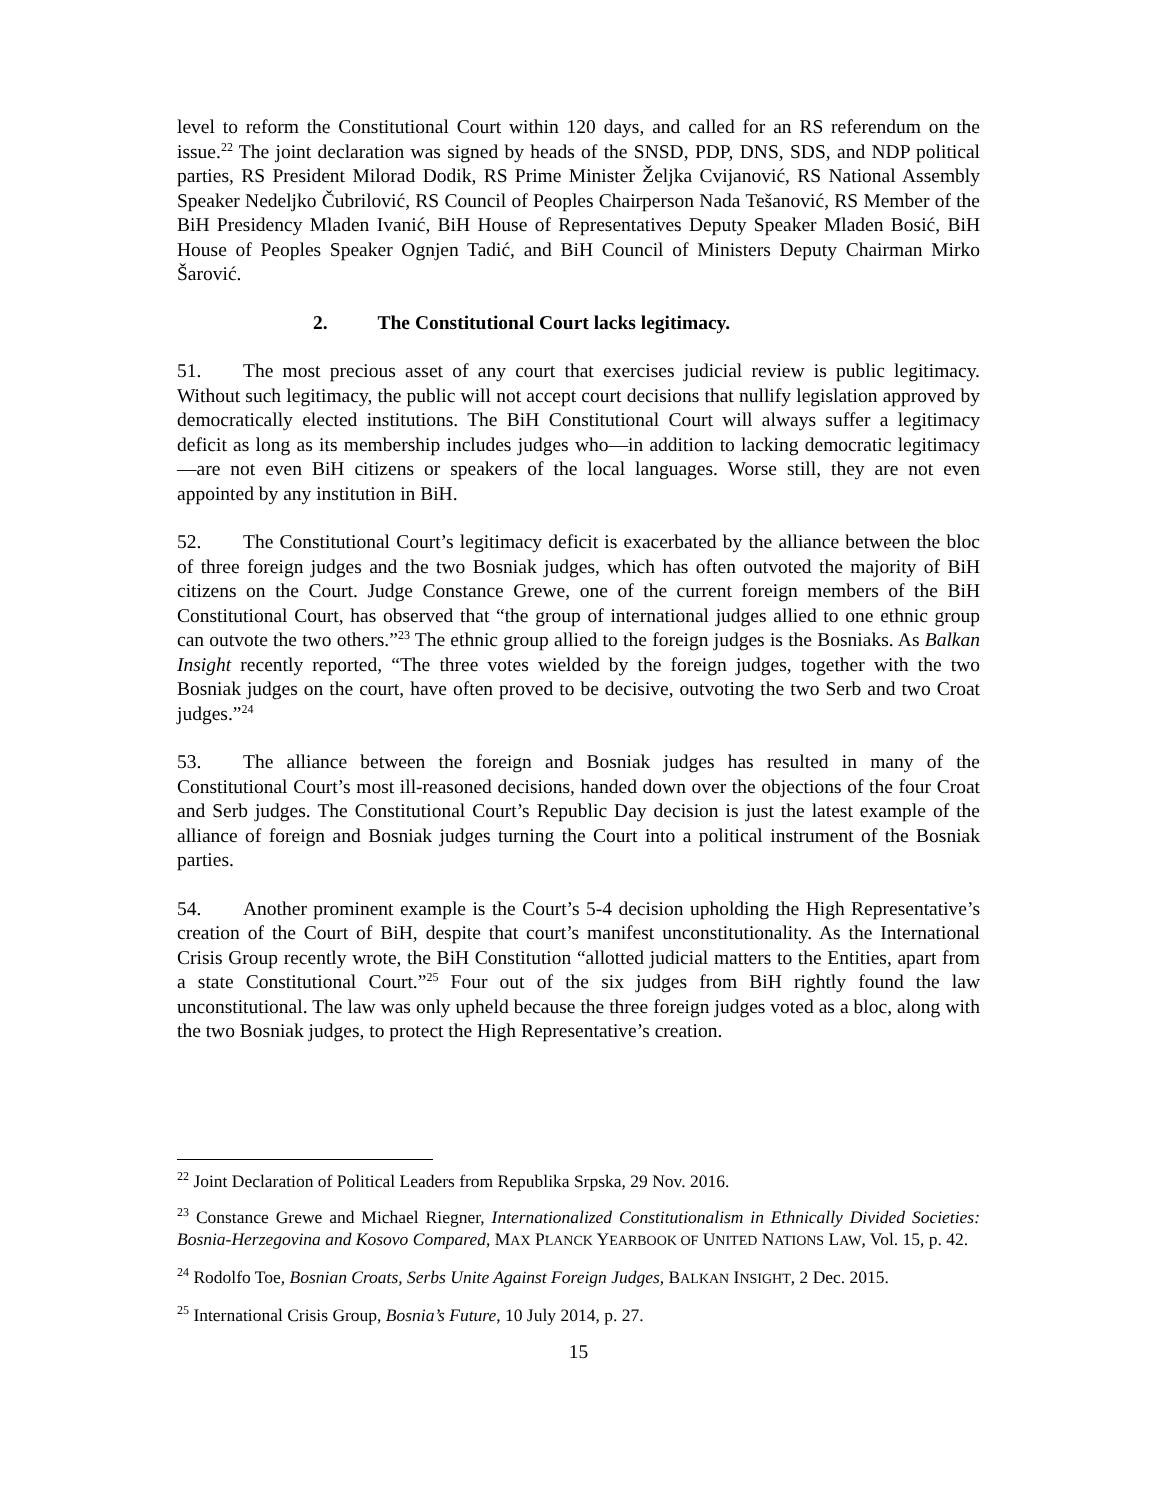level to reform the Constitutional Court within 120 days, and called for an RS referendum on the issue.<sup>22</sup> The joint declaration was signed by heads of the SNSD, PDP, DNS, SDS, and NDP political parties, RS President Milorad Dodik, RS Prime Minister Željka Cvijanović, RS National Assembly Speaker Nedeljko Čubrilović, RS Council of Peoples Chairperson Nada Tešanović, RS Member of the BiH Presidency Mladen Ivanić, BiH House of Representatives Deputy Speaker Mladen Bosić, BiH House of Peoples Speaker Ognjen Tadić, and BiH Council of Ministers Deputy Chairman Mirko Šarović.
2. The Constitutional Court lacks legitimacy.
51. The most precious asset of any court that exercises judicial review is public legitimacy. Without such legitimacy, the public will not accept court decisions that nullify legislation approved by democratically elected institutions. The BiH Constitutional Court will always suffer a legitimacy deficit as long as its membership includes judges who—in addition to lacking democratic legitimacy—are not even BiH citizens or speakers of the local languages. Worse still, they are not even appointed by any institution in BiH.
52. The Constitutional Court’s legitimacy deficit is exacerbated by the alliance between the bloc of three foreign judges and the two Bosniak judges, which has often outvoted the majority of BiH citizens on the Court. Judge Constance Grewe, one of the current foreign members of the BiH Constitutional Court, has observed that “the group of international judges allied to one ethnic group can outvote the two others.”<sup>23</sup> The ethnic group allied to the foreign judges is the Bosniaks. As Balkan Insight recently reported, “The three votes wielded by the foreign judges, together with the two Bosniak judges on the court, have often proved to be decisive, outvoting the two Serb and two Croat judges.”<sup>24</sup>
53. The alliance between the foreign and Bosniak judges has resulted in many of the Constitutional Court’s most ill-reasoned decisions, handed down over the objections of the four Croat and Serb judges. The Constitutional Court’s Republic Day decision is just the latest example of the alliance of foreign and Bosniak judges turning the Court into a political instrument of the Bosniak parties.
54. Another prominent example is the Court’s 5-4 decision upholding the High Representative’s creation of the Court of BiH, despite that court’s manifest unconstitutionality. As the International Crisis Group recently wrote, the BiH Constitution “allotted judicial matters to the Entities, apart from a state Constitutional Court.”<sup>25</sup> Four out of the six judges from BiH rightly found the law unconstitutional. The law was only upheld because the three foreign judges voted as a bloc, along with the two Bosniak judges, to protect the High Representative’s creation.
<sup>22</sup> Joint Declaration of Political Leaders from Republika Srpska, 29 Nov. 2016.
<sup>23</sup> Constance Grewe and Michael Riegner, Internationalized Constitutionalism in Ethnically Divided Societies: Bosnia-Herzegovina and Kosovo Compared, MAX PLANCK YEARBOOK OF UNITED NATIONS LAW, Vol. 15, p. 42.
<sup>24</sup> Rodolfo Toe, Bosnian Croats, Serbs Unite Against Foreign Judges, BALKAN INSIGHT, 2 Dec. 2015.
<sup>25</sup> International Crisis Group, Bosnia’s Future, 10 July 2014, p. 27.
15